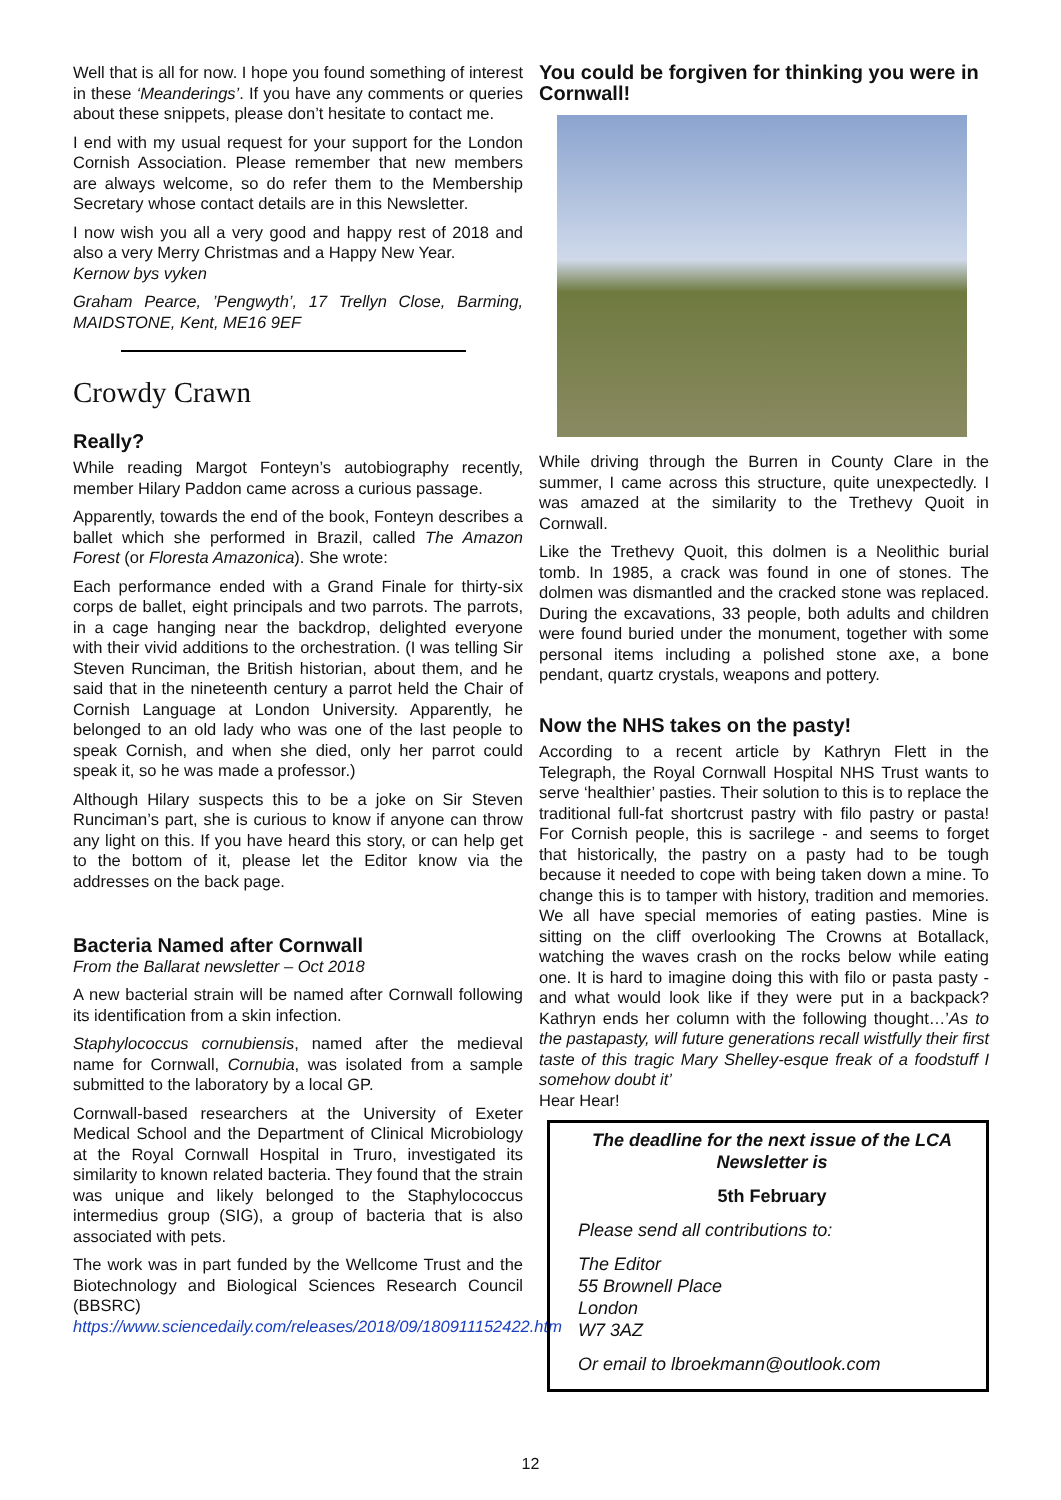Well that is all for now. I hope you found something of interest in these ‘Meanderings’. If you have any comments or queries about these snippets, please don’t hesitate to contact me.
I end with my usual request for your support for the London Cornish Association. Please remember that new members are always welcome, so do refer them to the Membership Secretary whose contact details are in this Newsletter.
I now wish you all a very good and happy rest of 2018 and also a very Merry Christmas and a Happy New Year.
Kernow bys vyken
Graham Pearce, ’Pengwyth’, 17 Trellyn Close, Barming, MAIDSTONE, Kent, ME16 9EF
Crowdy Crawn
Really?
While reading Margot Fonteyn’s autobiography recently, member Hilary Paddon came across a curious passage.
Apparently, towards the end of the book, Fonteyn describes a ballet which she performed in Brazil, called The Amazon Forest (or Floresta Amazonica). She wrote:
Each performance ended with a Grand Finale for thirty-six corps de ballet, eight principals and two parrots. The parrots, in a cage hanging near the backdrop, delighted everyone with their vivid additions to the orchestration. (I was telling Sir Steven Runciman, the British historian, about them, and he said that in the nineteenth century a parrot held the Chair of Cornish Language at London University. Apparently, he belonged to an old lady who was one of the last people to speak Cornish, and when she died, only her parrot could speak it, so he was made a professor.)
Although Hilary suspects this to be a joke on Sir Steven Runciman’s part, she is curious to know if anyone can throw any light on this. If you have heard this story, or can help get to the bottom of it, please let the Editor know via the addresses on the back page.
Bacteria Named after Cornwall
From the Ballarat newsletter – Oct 2018
A new bacterial strain will be named after Cornwall following its identification from a skin infection.
Staphylococcus cornubiensis, named after the medieval name for Cornwall, Cornubia, was isolated from a sample submitted to the laboratory by a local GP.
Cornwall-based researchers at the University of Exeter Medical School and the Department of Clinical Microbiology at the Royal Cornwall Hospital in Truro, investigated its similarity to known related bacteria. They found that the strain was unique and likely belonged to the Staphylococcus intermedius group (SIG), a group of bacteria that is also associated with pets.
The work was in part funded by the Wellcome Trust and the Biotechnology and Biological Sciences Research Council (BBSRC)
https://www.sciencedaily.com/releases/2018/09/180911152422.htm
You could be forgiven for thinking you were in Cornwall!
While driving through the Burren in County Clare in the summer, I came across this structure, quite unexpectedly. I was amazed at the similarity to the Trethevy Quoit in Cornwall.
Like the Trethevy Quoit, this dolmen is a Neolithic burial tomb. In 1985, a crack was found in one of stones. The dolmen was dismantled and the cracked stone was replaced. During the excavations, 33 people, both adults and children were found buried under the monument, together with some personal items including a polished stone axe, a bone pendant, quartz crystals, weapons and pottery.
Now the NHS takes on the pasty!
According to a recent article by Kathryn Flett in the Telegraph, the Royal Cornwall Hospital NHS Trust wants to serve ‘healthier’ pasties. Their solution to this is to replace the traditional full-fat shortcrust pastry with filo pastry or pasta! For Cornish people, this is sacrilege - and seems to forget that historically, the pastry on a pasty had to be tough because it needed to cope with being taken down a mine. To change this is to tamper with history, tradition and memories. We all have special memories of eating pasties. Mine is sitting on the cliff overlooking The Crowns at Botallack, watching the waves crash on the rocks below while eating one. It is hard to imagine doing this with filo or pasta pasty - and what would look like if they were put in a backpack? Kathryn ends her column with the following thought…’As to the pastapasty, will future generations recall wistfully their first taste of this tragic Mary Shelley-esque freak of a foodstuff I somehow doubt it’
Hear Hear!
The deadline for the next issue of the LCA Newsletter is
5th February
Please send all contributions to:
The Editor
55 Brownell Place
London
W7 3AZ
Or email to lbroekmann@outlook.com
12